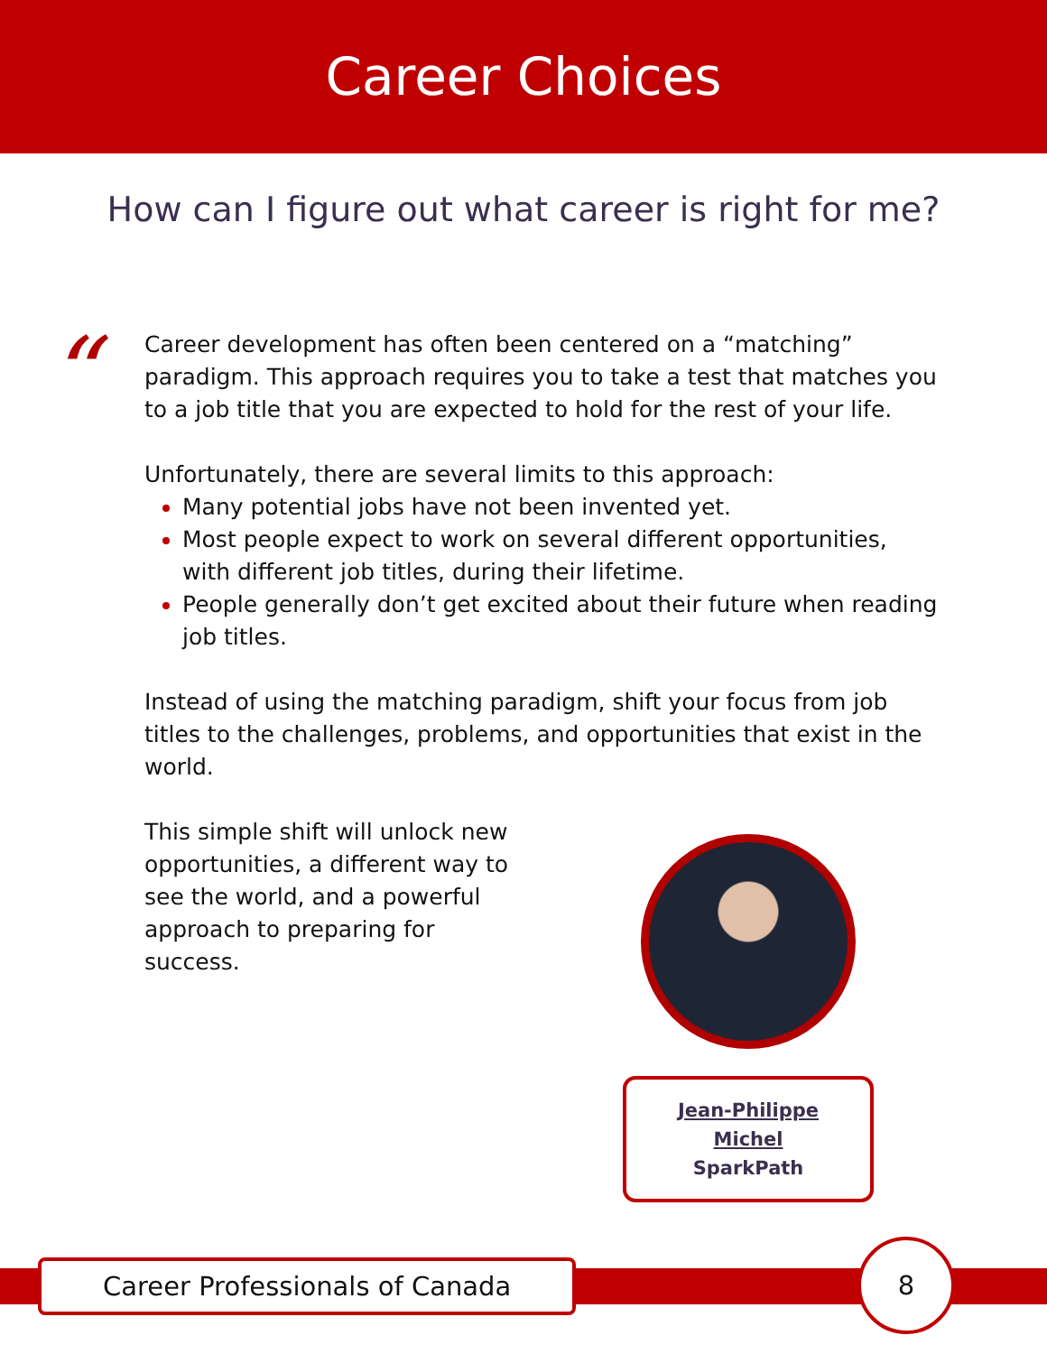Career Choices
How can I figure out what career is right for me?
“
Career development has often been centered on a “matching” paradigm. This approach requires you to take a test that matches you to a job title that you are expected to hold for the rest of your life.
Unfortunately, there are several limits to this approach:
Many potential jobs have not been invented yet.
Most people expect to work on several different opportunities, with different job titles, during their lifetime.
People generally don’t get excited about their future when reading job titles.
Instead of using the matching paradigm, shift your focus from job titles to the challenges, problems, and opportunities that exist in the world.
This simple shift will unlock new opportunities, a different way to see the world, and a powerful approach to preparing for success.
Jean-Philippe Michel
SparkPath
Career Professionals of Canada
8